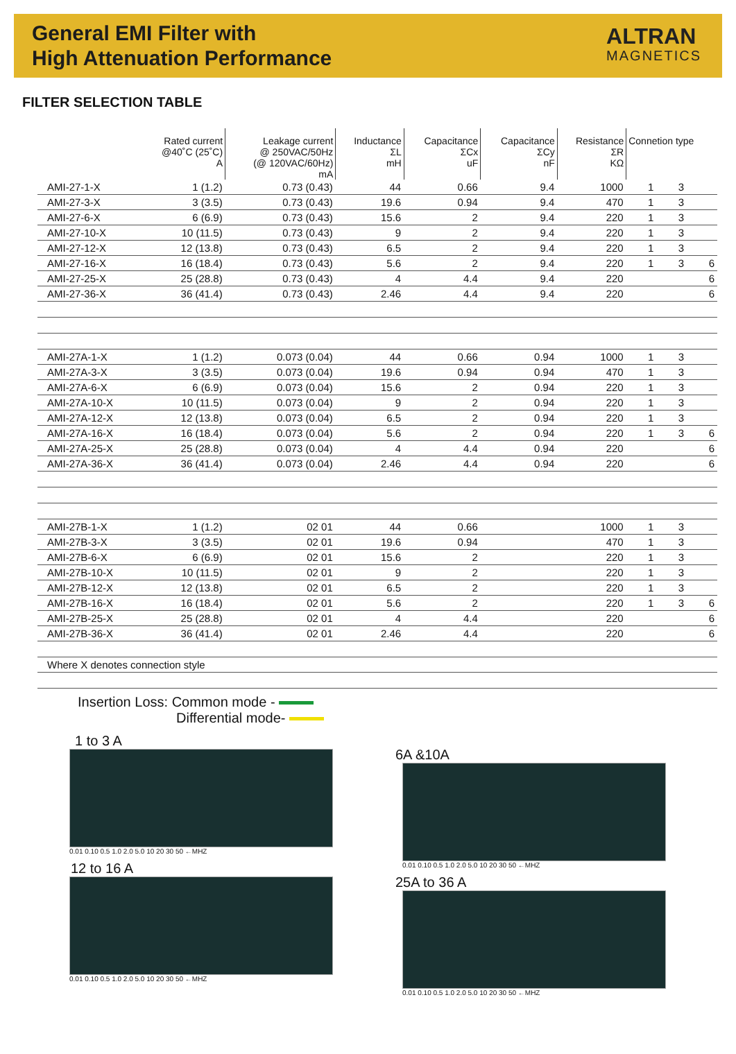General EMI Filter with
High Attenuation Performance
ALTRAN
MAGNETICS
FILTER SELECTION TABLE
| | Rated current @40˚C (25˚C) A | Leakage current @ 250VAC/50Hz (@ 120VAC/60Hz) mA | Inductance ΣL mH | Capacitance ΣCx uF | Capacitance ΣCy nF | Resistance ΣR KΩ | Connetion type | | |
| --- | --- | --- | --- | --- | --- | --- | --- | --- | --- |
| AMI-27-1-X | 1 (1.2) | 0.73 (0.43) | 44 | 0.66 | 9.4 | 1000 | 1 | 3 | |
| AMI-27-3-X | 3 (3.5) | 0.73 (0.43) | 19.6 | 0.94 | 9.4 | 470 | 1 | 3 | |
| AMI-27-6-X | 6 (6.9) | 0.73 (0.43) | 15.6 | 2 | 9.4 | 220 | 1 | 3 | |
| AMI-27-10-X | 10 (11.5) | 0.73 (0.43) | 9 | 2 | 9.4 | 220 | 1 | 3 | |
| AMI-27-12-X | 12 (13.8) | 0.73 (0.43) | 6.5 | 2 | 9.4 | 220 | 1 | 3 | |
| AMI-27-16-X | 16 (18.4) | 0.73 (0.43) | 5.6 | 2 | 9.4 | 220 | 1 | 3 | 6 |
| AMI-27-25-X | 25 (28.8) | 0.73 (0.43) | 4 | 4.4 | 9.4 | 220 | | | 6 |
| AMI-27-36-X | 36 (41.4) | 0.73 (0.43) | 2.46 | 4.4 | 9.4 | 220 | | | 6 |
| AMI-27A-1-X | 1 (1.2) | 0.073 (0.04) | 44 | 0.66 | 0.94 | 1000 | 1 | 3 | |
| AMI-27A-3-X | 3 (3.5) | 0.073 (0.04) | 19.6 | 0.94 | 0.94 | 470 | 1 | 3 | |
| AMI-27A-6-X | 6 (6.9) | 0.073 (0.04) | 15.6 | 2 | 0.94 | 220 | 1 | 3 | |
| AMI-27A-10-X | 10 (11.5) | 0.073 (0.04) | 9 | 2 | 0.94 | 220 | 1 | 3 | |
| AMI-27A-12-X | 12 (13.8) | 0.073 (0.04) | 6.5 | 2 | 0.94 | 220 | 1 | 3 | |
| AMI-27A-16-X | 16 (18.4) | 0.073 (0.04) | 5.6 | 2 | 0.94 | 220 | 1 | 3 | 6 |
| AMI-27A-25-X | 25 (28.8) | 0.073 (0.04) | 4 | 4.4 | 0.94 | 220 | | | 6 |
| AMI-27A-36-X | 36 (41.4) | 0.073 (0.04) | 2.46 | 4.4 | 0.94 | 220 | | | 6 |
| AMI-27B-1-X | 1 (1.2) | 02 01 | 44 | 0.66 | | 1000 | 1 | 3 | |
| AMI-27B-3-X | 3 (3.5) | 02 01 | 19.6 | 0.94 | | 470 | 1 | 3 | |
| AMI-27B-6-X | 6 (6.9) | 02 01 | 15.6 | 2 | | 220 | 1 | 3 | |
| AMI-27B-10-X | 10 (11.5) | 02 01 | 9 | 2 | | 220 | 1 | 3 | |
| AMI-27B-12-X | 12 (13.8) | 02 01 | 6.5 | 2 | | 220 | 1 | 3 | |
| AMI-27B-16-X | 16 (18.4) | 02 01 | 5.6 | 2 | | 220 | 1 | 3 | 6 |
| AMI-27B-25-X | 25 (28.8) | 02 01 | 4 | 4.4 | | 220 | | | 6 |
| AMI-27B-36-X | 36 (41.4) | 02 01 | 2.46 | 4.4 | | 220 | | | 6 |
| Where X denotes connection style | | | | | | | | | |
Insertion Loss: Common mode -
Differential mode-
1 to 3 A
0.01 0.10 0.5 1.0 2.0 5.0 10 20 30 50 ←MHZ
12 to 16 A
0.01 0.10 0.5 1.0 2.0 5.0 10 20 30 50 ←MHZ
6A &10A
0.01 0.10 0.5 1.0 2.0 5.0 10 20 30 50 ←MHZ
25A to 36 A
0.01 0.10 0.5 1.0 2.0 5.0 10 20 30 50 ←MHZ